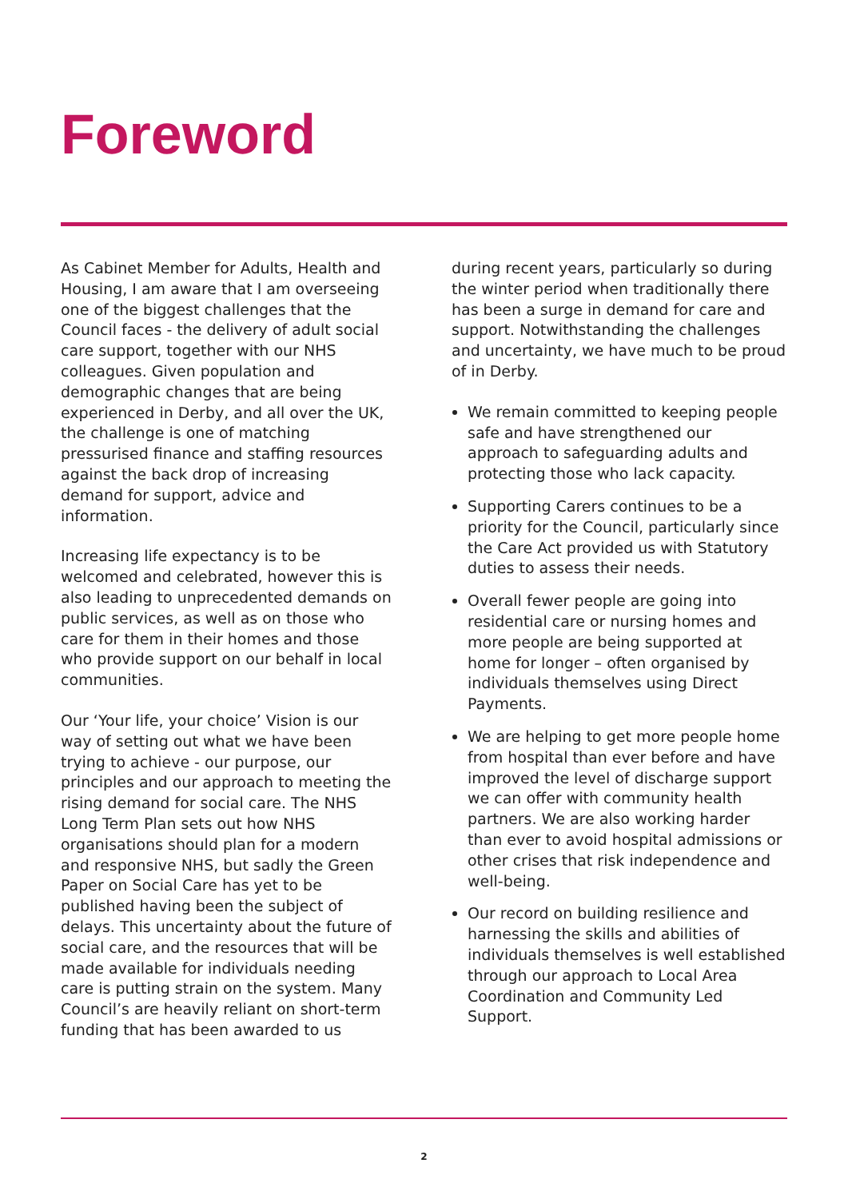Foreword
As Cabinet Member for Adults, Health and Housing, I am aware that I am overseeing one of the biggest challenges that the Council faces - the delivery of adult social care support, together with our NHS colleagues. Given population and demographic changes that are being experienced in Derby, and all over the UK, the challenge is one of matching pressurised finance and staffing resources against the back drop of increasing demand for support, advice and information.
Increasing life expectancy is to be welcomed and celebrated, however this is also leading to unprecedented demands on public services, as well as on those who care for them in their homes and those who provide support on our behalf in local communities.
Our ‘Your life, your choice’ Vision is our way of setting out what we have been trying to achieve - our purpose, our principles and our approach to meeting the rising demand for social care. The NHS Long Term Plan sets out how NHS organisations should plan for a modern and responsive NHS, but sadly the Green Paper on Social Care has yet to be published having been the subject of delays. This uncertainty about the future of social care, and the resources that will be made available for individuals needing care is putting strain on the system. Many Council’s are heavily reliant on short-term funding that has been awarded to us
during recent years, particularly so during the winter period when traditionally there has been a surge in demand for care and support. Notwithstanding the challenges and uncertainty, we have much to be proud of in Derby.
We remain committed to keeping people safe and have strengthened our approach to safeguarding adults and protecting those who lack capacity.
Supporting Carers continues to be a priority for the Council, particularly since the Care Act provided us with Statutory duties to assess their needs.
Overall fewer people are going into residential care or nursing homes and more people are being supported at home for longer – often organised by individuals themselves using Direct Payments.
We are helping to get more people home from hospital than ever before and have improved the level of discharge support we can offer with community health partners. We are also working harder than ever to avoid hospital admissions or other crises that risk independence and well-being.
Our record on building resilience and harnessing the skills and abilities of individuals themselves is well established through our approach to Local Area Coordination and Community Led Support.
2